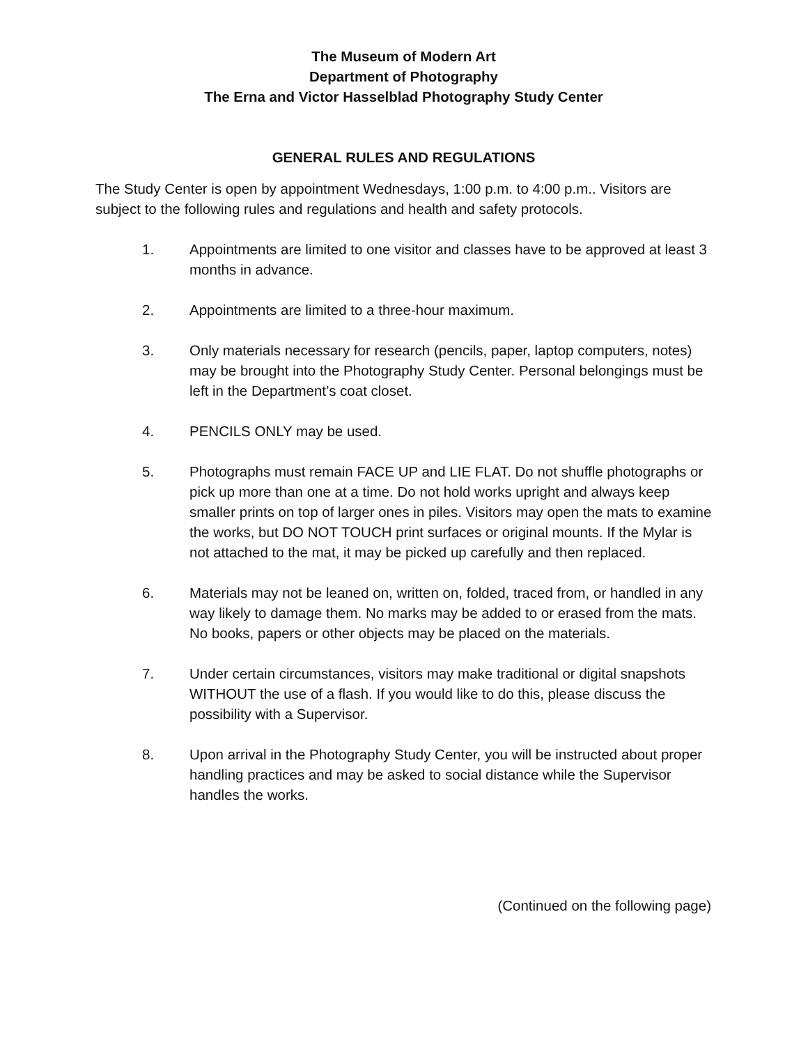The Museum of Modern Art
Department of Photography
The Erna and Victor Hasselblad Photography Study Center
GENERAL RULES AND REGULATIONS
The Study Center is open by appointment Wednesdays, 1:00 p.m. to 4:00 p.m.. Visitors are subject to the following rules and regulations and health and safety protocols.
1. Appointments are limited to one visitor and classes have to be approved at least 3 months in advance.
2. Appointments are limited to a three-hour maximum.
3. Only materials necessary for research (pencils, paper, laptop computers, notes) may be brought into the Photography Study Center. Personal belongings must be left in the Department’s coat closet.
4. PENCILS ONLY may be used.
5. Photographs must remain FACE UP and LIE FLAT. Do not shuffle photographs or pick up more than one at a time. Do not hold works upright and always keep smaller prints on top of larger ones in piles. Visitors may open the mats to examine the works, but DO NOT TOUCH print surfaces or original mounts. If the Mylar is not attached to the mat, it may be picked up carefully and then replaced.
6. Materials may not be leaned on, written on, folded, traced from, or handled in any way likely to damage them. No marks may be added to or erased from the mats. No books, papers or other objects may be placed on the materials.
7. Under certain circumstances, visitors may make traditional or digital snapshots WITHOUT the use of a flash. If you would like to do this, please discuss the possibility with a Supervisor.
8. Upon arrival in the Photography Study Center, you will be instructed about proper handling practices and may be asked to social distance while the Supervisor handles the works.
(Continued on the following page)